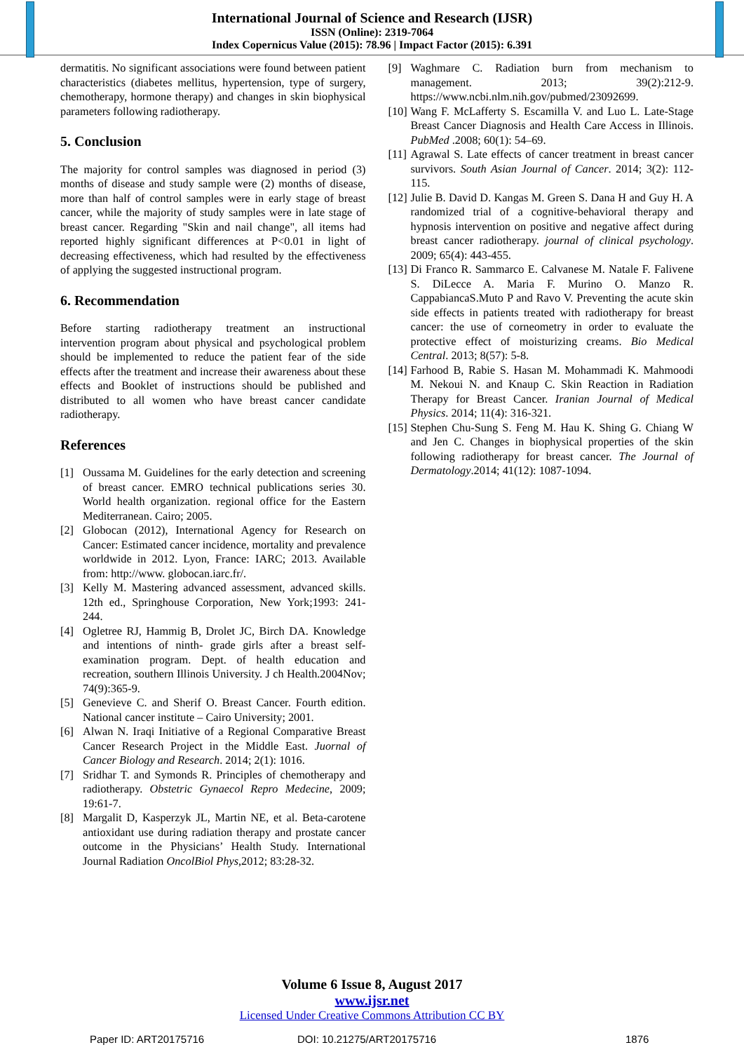International Journal of Science and Research (IJSR)
ISSN (Online): 2319-7064
Index Copernicus Value (2015): 78.96 | Impact Factor (2015): 6.391
dermatitis. No significant associations were found between patient characteristics (diabetes mellitus, hypertension, type of surgery, chemotherapy, hormone therapy) and changes in skin biophysical parameters following radiotherapy.
5. Conclusion
The majority for control samples was diagnosed in period (3) months of disease and study sample were (2) months of disease, more than half of control samples were in early stage of breast cancer, while the majority of study samples were in late stage of breast cancer. Regarding "Skin and nail change", all items had reported highly significant differences at P<0.01 in light of decreasing effectiveness, which had resulted by the effectiveness of applying the suggested instructional program.
6. Recommendation
Before starting radiotherapy treatment an instructional intervention program about physical and psychological problem should be implemented to reduce the patient fear of the side effects after the treatment and increase their awareness about these effects and Booklet of instructions should be published and distributed to all women who have breast cancer candidate radiotherapy.
References
[1] Oussama M. Guidelines for the early detection and screening of breast cancer. EMRO technical publications series 30. World health organization. regional office for the Eastern Mediterranean. Cairo; 2005.
[2] Globocan (2012), International Agency for Research on Cancer: Estimated cancer incidence, mortality and prevalence worldwide in 2012. Lyon, France: IARC; 2013. Available from: http://www. globocan.iarc.fr/.
[3] Kelly M. Mastering advanced assessment, advanced skills. 12th ed., Springhouse Corporation, New York;1993: 241- 244.
[4] Ogletree RJ, Hammig B, Drolet JC, Birch DA. Knowledge and intentions of ninth- grade girls after a breast self- examination program. Dept. of health education and recreation, southern Illinois University. J ch Health.2004Nov; 74(9):365-9.
[5] Genevieve C. and Sherif O. Breast Cancer. Fourth edition. National cancer institute – Cairo University; 2001.
[6] Alwan N. Iraqi Initiative of a Regional Comparative Breast Cancer Research Project in the Middle East. Juornal of Cancer Biology and Research. 2014; 2(1): 1016.
[7] Sridhar T. and Symonds R. Principles of chemotherapy and radiotherapy. Obstetric Gynaecol Repro Medecine, 2009; 19:61-7.
[8] Margalit D, Kasperzyk JL, Martin NE, et al. Beta-carotene antioxidant use during radiation therapy and prostate cancer outcome in the Physicians’ Health Study. International Journal Radiation OncolBiol Phys,2012; 83:28-32.
[9] Waghmare C. Radiation burn from mechanism to management. 2013; 39(2):212-9. https://www.ncbi.nlm.nih.gov/pubmed/23092699.
[10] Wang F. McLafferty S. Escamilla V. and Luo L. Late-Stage Breast Cancer Diagnosis and Health Care Access in Illinois. PubMed .2008; 60(1): 54–69.
[11] Agrawal S. Late effects of cancer treatment in breast cancer survivors. South Asian Journal of Cancer. 2014; 3(2): 112-115.
[12] Julie B. David D. Kangas M. Green S. Dana H and Guy H. A randomized trial of a cognitive-behavioral therapy and hypnosis intervention on positive and negative affect during breast cancer radiotherapy. journal of clinical psychology. 2009; 65(4): 443-455.
[13] Di Franco R. Sammarco E. Calvanese M. Natale F. Falivene S. DiLecce A. Maria F. Murino O. Manzo R. CappabiancaS.Muto P and Ravo V. Preventing the acute skin side effects in patients treated with radiotherapy for breast cancer: the use of corneometry in order to evaluate the protective effect of moisturizing creams. Bio Medical Central. 2013; 8(57): 5-8.
[14] Farhood B, Rabie S. Hasan M. Mohammadi K. Mahmoodi M. Nekoui N. and Knaup C. Skin Reaction in Radiation Therapy for Breast Cancer. Iranian Journal of Medical Physics. 2014; 11(4): 316-321.
[15] Stephen Chu-Sung S. Feng M. Hau K. Shing G. Chiang W and Jen C. Changes in biophysical properties of the skin following radiotherapy for breast cancer. The Journal of Dermatology.2014; 41(12): 1087-1094.
Volume 6 Issue 8, August 2017
www.ijsr.net
Licensed Under Creative Commons Attribution CC BY
Paper ID: ART20175716 DOI: 10.21275/ART20175716 1876